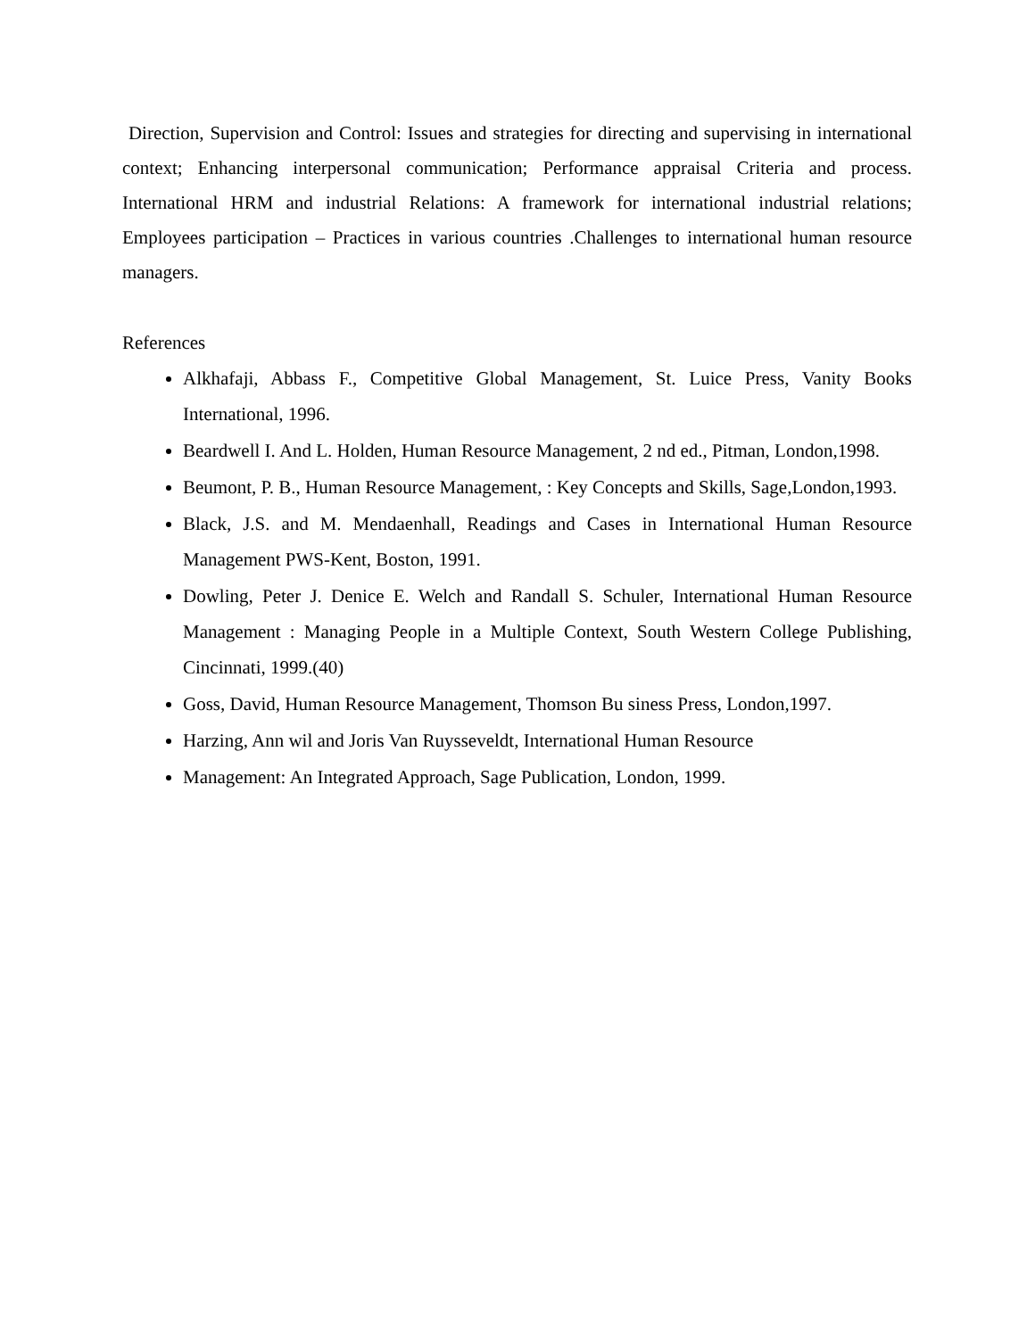Direction, Supervision and Control: Issues and strategies for directing and supervising in international context; Enhancing interpersonal communication; Performance appraisal Criteria and process. International HRM and industrial Relations: A framework for international industrial relations; Employees participation – Practices in various countries .Challenges to international human resource managers.
References
Alkhafaji, Abbass F., Competitive Global Management, St. Luice Press, Vanity Books International, 1996.
Beardwell I. And L. Holden, Human Resource Management, 2 nd ed., Pitman, London,1998.
Beumont, P. B., Human Resource Management, : Key Concepts and Skills, Sage,London,1993.
Black, J.S. and M. Mendaenhall, Readings and Cases in International Human Resource Management PWS-Kent, Boston, 1991.
Dowling, Peter J. Denice E. Welch and Randall S. Schuler, International Human Resource Management : Managing People in a Multiple Context, South Western College Publishing, Cincinnati, 1999.(40)
Goss, David, Human Resource Management, Thomson Bu siness Press, London,1997.
Harzing, Ann wil and Joris Van Ruysseveldt, International Human Resource
Management: An Integrated Approach, Sage Publication, London, 1999.